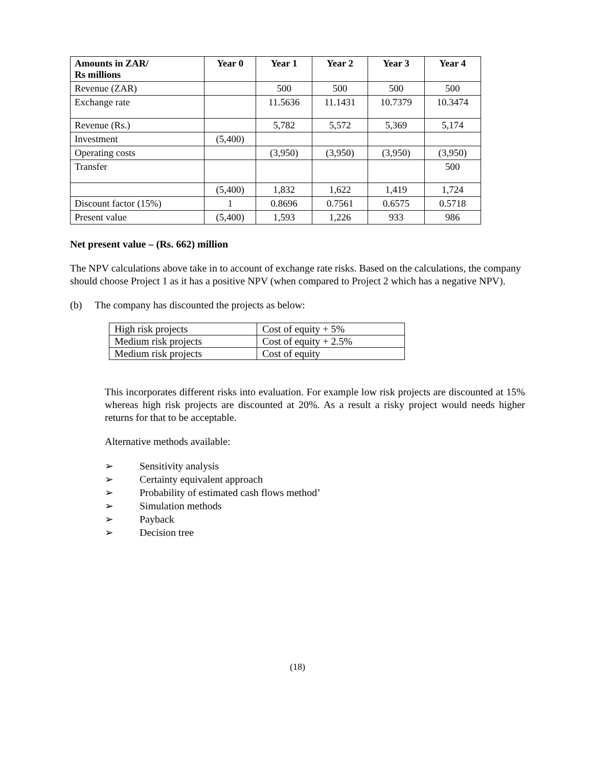| Amounts in ZAR/ Rs millions | Year 0 | Year 1 | Year 2 | Year 3 | Year 4 |
| --- | --- | --- | --- | --- | --- |
| Revenue (ZAR) | | 500 | 500 | 500 | 500 |
| Exchange rate | | 11.5636 | 11.1431 | 10.7379 | 10.3474 |
| Revenue (Rs.) | | 5,782 | 5,572 | 5,369 | 5,174 |
| Investment | (5,400) | | | | |
| Operating costs | | (3,950) | (3,950) | (3,950) | (3,950) |
| Transfer | | | | | 500 |
| | (5,400) | 1,832 | 1,622 | 1,419 | 1,724 |
| Discount factor (15%) | 1 | 0.8696 | 0.7561 | 0.6575 | 0.5718 |
| Present value | (5,400) | 1,593 | 1,226 | 933 | 986 |
Net present value – (Rs. 662) million
The NPV calculations above take in to account of exchange rate risks. Based on the calculations, the company should choose Project 1 as it has a positive NPV (when compared to Project 2 which has a negative NPV).
(b) The company has discounted the projects as below:
| High risk projects | Cost of equity + 5% |
| Medium risk projects | Cost of equity + 2.5% |
| Medium risk projects | Cost of equity |
This incorporates different risks into evaluation. For example low risk projects are discounted at 15% whereas high risk projects are discounted at 20%. As a result a risky project would needs higher returns for that to be acceptable.
Alternative methods available:
➢ Sensitivity analysis
➢ Certainty equivalent approach
➢ Probability of estimated cash flows method’
➢ Simulation methods
➢ Payback
➢ Decision tree
(18)